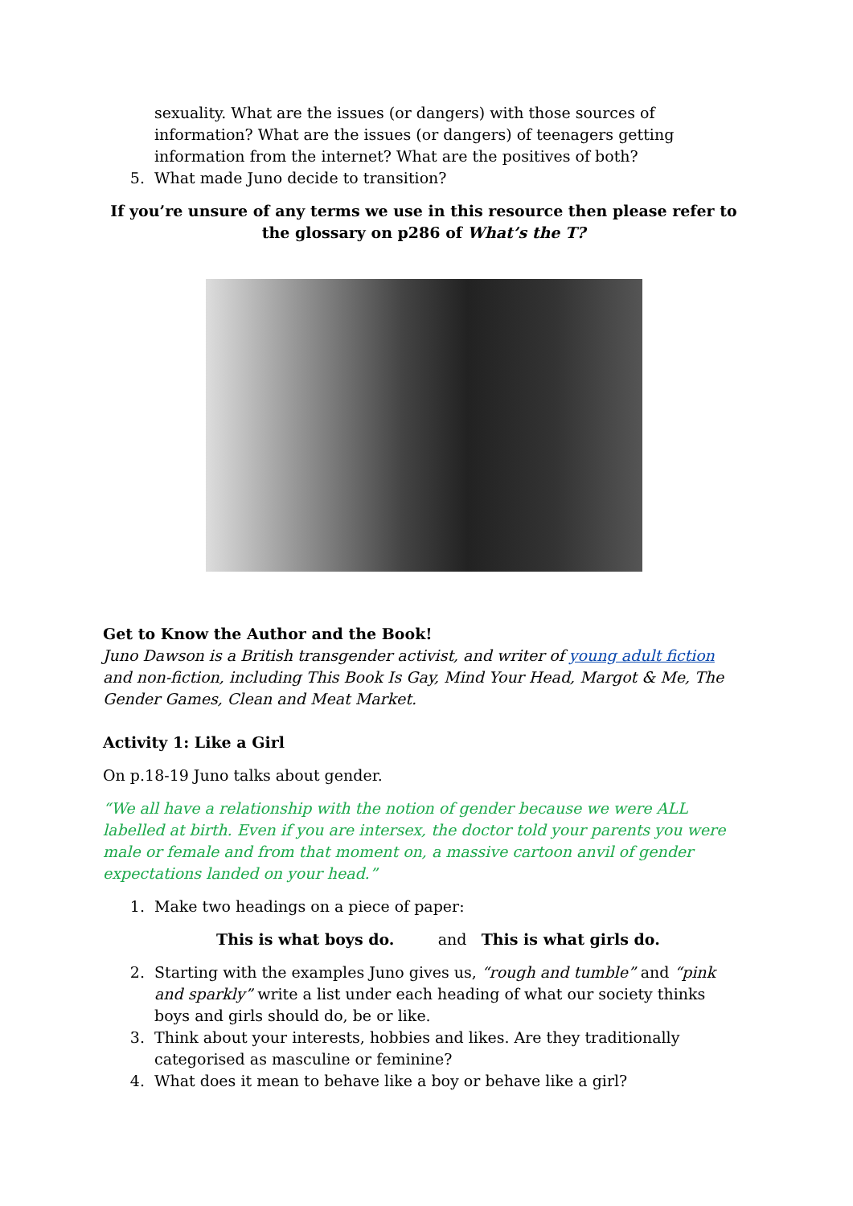sexuality. What are the issues (or dangers) with those sources of information? What are the issues (or dangers) of teenagers getting information from the internet? What are the positives of both?
5. What made Juno decide to transition?
If you’re unsure of any terms we use in this resource then please refer to the glossary on p286 of What’s the T?
Get to Know the Author and the Book!
Juno Dawson is a British transgender activist, and writer of young adult fiction and non-fiction, including This Book Is Gay, Mind Your Head, Margot & Me, The Gender Games, Clean and Meat Market.
Activity 1: Like a Girl
On p.18-19 Juno talks about gender.
“We all have a relationship with the notion of gender because we were ALL labelled at birth. Even if you are intersex, the doctor told your parents you were male or female and from that moment on, a massive cartoon anvil of gender expectations landed on your head.”
1. Make two headings on a piece of paper:
This is what boys do. and This is what girls do.
2. Starting with the examples Juno gives us, “rough and tumble” and “pink and sparkly” write a list under each heading of what our society thinks boys and girls should do, be or like.
3. Think about your interests, hobbies and likes. Are they traditionally categorised as masculine or feminine?
4. What does it mean to behave like a boy or behave like a girl?